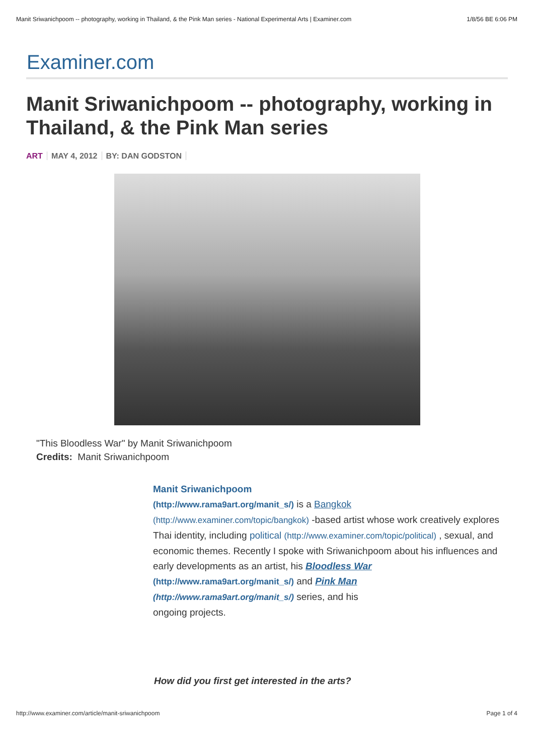Manit Sriwanichpoom -- photography, working in Thailand, & the Pink Man series - National Experimental Arts | Examiner.com 1/8/56 BE 6:06 PM
Examiner.com
Manit Sriwanichpoom -- photography, working in Thailand, & the Pink Man series
ART MAY 4, 2012 BY: DAN GODSTON
"This Bloodless War" by Manit Sriwanichpoom
Credits: Manit Sriwanichpoom
Manit Sriwanichpoom
(http://www.rama9art.org/manit_s/) is a Bangkok
(http://www.examiner.com/topic/bangkok) -based artist whose work creatively explores Thai identity, including political (http://www.examiner.com/topic/political) , sexual, and economic themes. Recently I spoke with Sriwanichpoom about his influences and early developments as an artist, his Bloodless War
(http://www.rama9art.org/manit_s/) and Pink Man
(http://www.rama9art.org/manit_s/) series, and his
ongoing projects.
How did you first get interested in the arts?
http://www.examiner.com/article/manit-sriwanichpoom Page 1 of 4